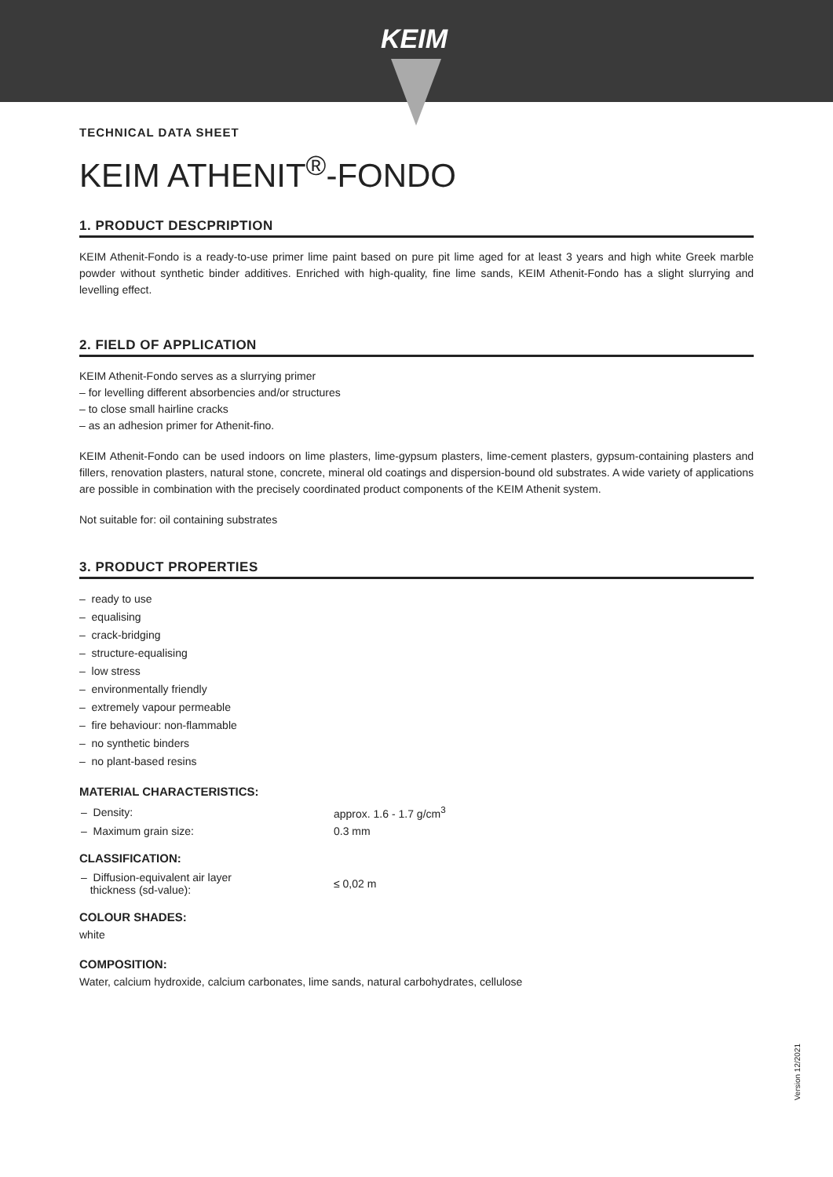KEIM
TECHNICAL DATA SHEET
KEIM ATHENIT<sup>®</sup>-FONDO
1. PRODUCT DESCPRIPTION
KEIM Athenit-Fondo is a ready-to-use primer lime paint based on pure pit lime aged for at least 3 years and high white Greek marble powder without synthetic binder additives. Enriched with high-quality, fine lime sands, KEIM Athenit-Fondo has a slight slurrying and levelling effect.
2. FIELD OF APPLICATION
KEIM Athenit-Fondo serves as a slurrying primer
– for levelling different absorbencies and/or structures
– to close small hairline cracks
– as an adhesion primer for Athenit-fino.
KEIM Athenit-Fondo can be used indoors on lime plasters, lime-gypsum plasters, lime-cement plasters, gypsum-containing plasters and fillers, renovation plasters, natural stone, concrete, mineral old coatings and dispersion-bound old substrates. A wide variety of applications are possible in combination with the precisely coordinated product components of the KEIM Athenit system.
Not suitable for: oil containing substrates
3. PRODUCT PROPERTIES
– ready to use
– equalising
– crack-bridging
– structure-equalising
– low stress
– environmentally friendly
– extremely vapour permeable
– fire behaviour: non-flammable
– no synthetic binders
– no plant-based resins
MATERIAL CHARACTERISTICS:
| – Density: | approx. 1.6 - 1.7 g/cm<sup>3</sup> |
| – Maximum grain size: | 0.3 mm |
CLASSIFICATION:
| – Diffusion-equivalent air layer thickness (sd-value): | ≤ 0,02 m |
COLOUR SHADES:
white
COMPOSITION:
Water, calcium hydroxide, calcium carbonates, lime sands, natural carbohydrates, cellulose
Version 12/2021